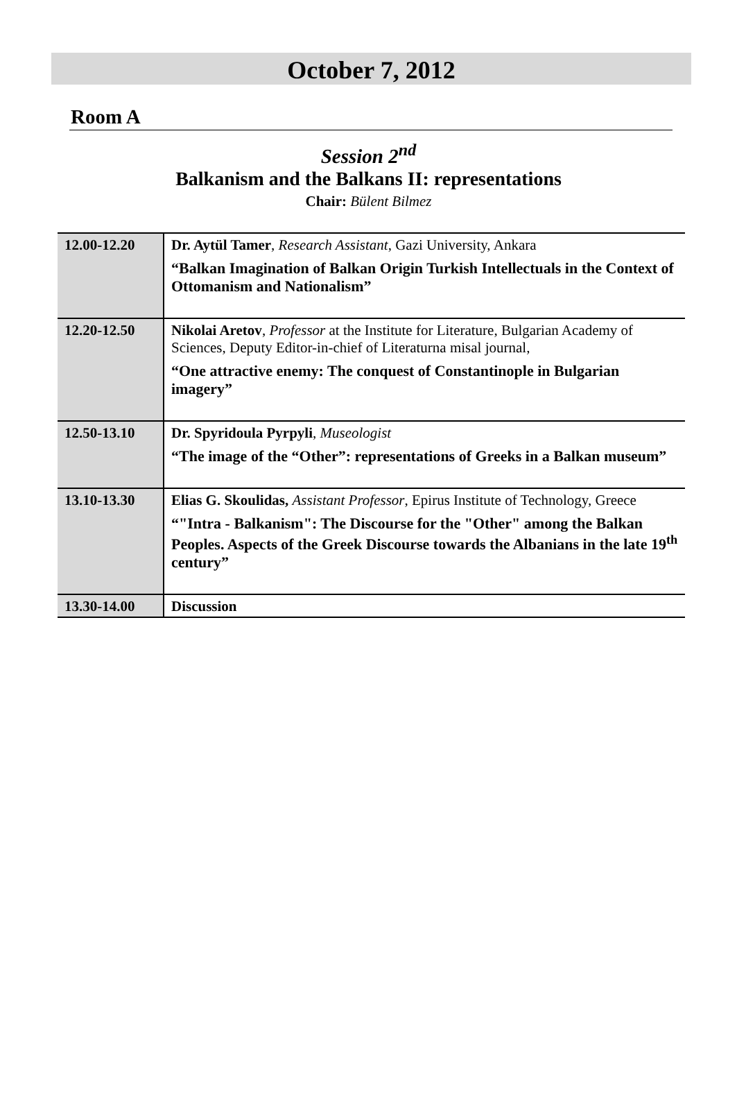October 7, 2012
Room A
Session 2<sup>nd</sup>
Balkanism and the Balkans II: representations
Chair: Bülent Bilmez
| 12.00-12.20 | Dr. Aytül Tamer , Research Assistant , Gazi University, Ankara “Balkan Imagination of Balkan Origin Turkish Intellectuals in the Context of Ottomanism and Nationalism” |
| 12.20-12.50 | Nikolai Aretov , Professor at the Institute for Literature, Bulgarian Academy of Sciences, Deputy Editor-in-chief of Literaturna misal journal, “One attractive enemy: The conquest of Constantinople in Bulgarian imagery” |
| 12.50-13.10 | Dr. Spyridoula Pyrpyli , Museologist “The image of the “Other”: representations of Greeks in a Balkan museum” |
| 13.10-13.30 | Elias G. Skoulidas, Assistant Professor , Epirus Institute of Technology, Greece “"Intra - Balkanism": The Discourse for the "Other" among the Balkan Peoples. Aspects of the Greek Discourse towards the Albanians in the late 19<sup>th</sup> century” |
| 13.30-14.00 | Discussion |